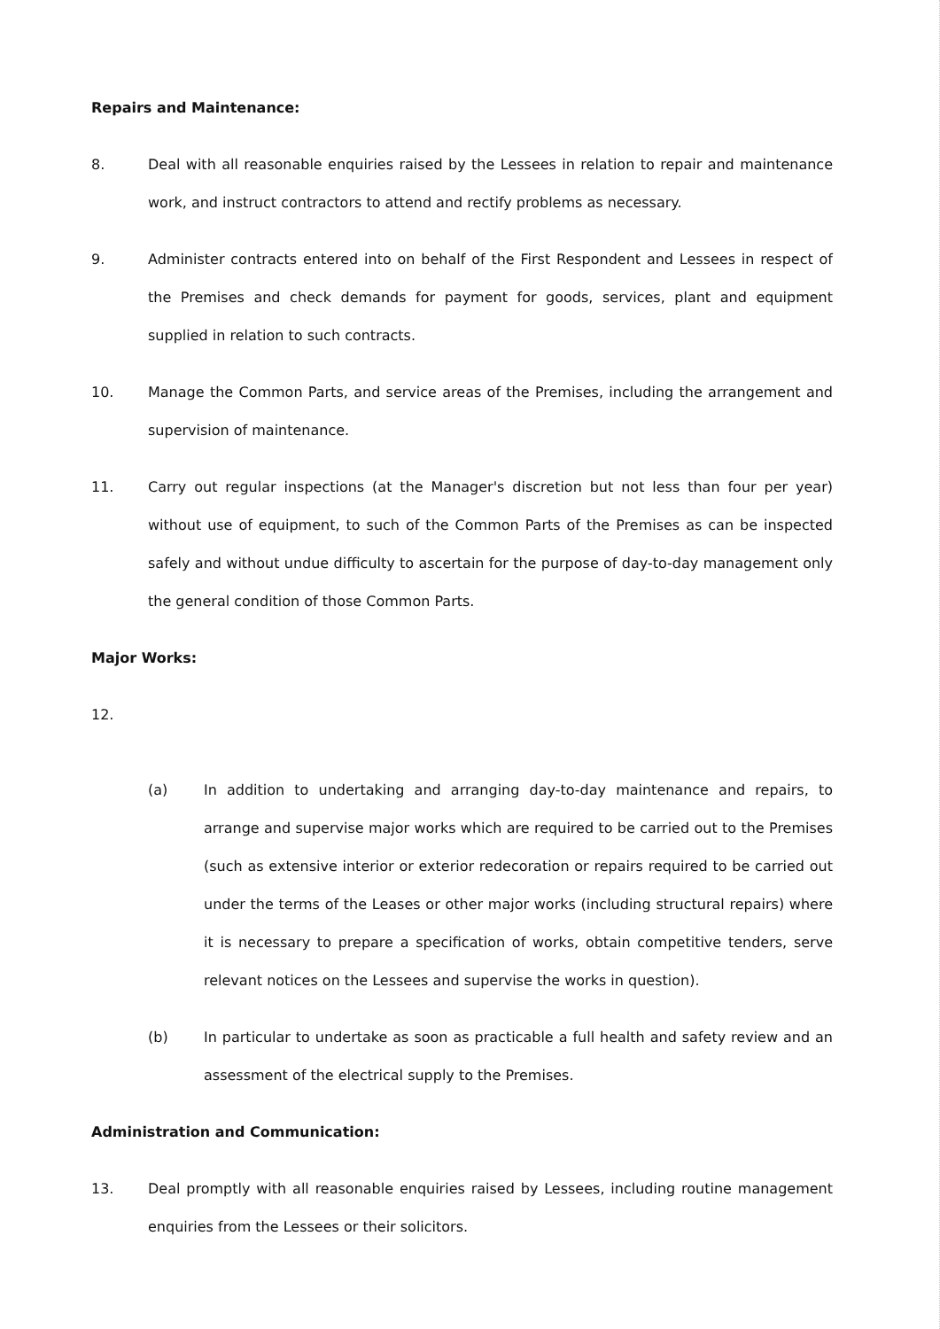Repairs and Maintenance:
8. Deal with all reasonable enquiries raised by the Lessees in relation to repair and maintenance work, and instruct contractors to attend and rectify problems as necessary.
9. Administer contracts entered into on behalf of the First Respondent and Lessees in respect of the Premises and check demands for payment for goods, services, plant and equipment supplied in relation to such contracts.
10. Manage the Common Parts, and service areas of the Premises, including the arrangement and supervision of maintenance.
11. Carry out regular inspections (at the Manager's discretion but not less than four per year) without use of equipment, to such of the Common Parts of the Premises as can be inspected safely and without undue difficulty to ascertain for the purpose of day-to-day management only the general condition of those Common Parts.
Major Works:
12.
(a) In addition to undertaking and arranging day-to-day maintenance and repairs, to arrange and supervise major works which are required to be carried out to the Premises (such as extensive interior or exterior redecoration or repairs required to be carried out under the terms of the Leases or other major works (including structural repairs) where it is necessary to prepare a specification of works, obtain competitive tenders, serve relevant notices on the Lessees and supervise the works in question).
(b) In particular to undertake as soon as practicable a full health and safety review and an assessment of the electrical supply to the Premises.
Administration and Communication:
13. Deal promptly with all reasonable enquiries raised by Lessees, including routine management enquiries from the Lessees or their solicitors.